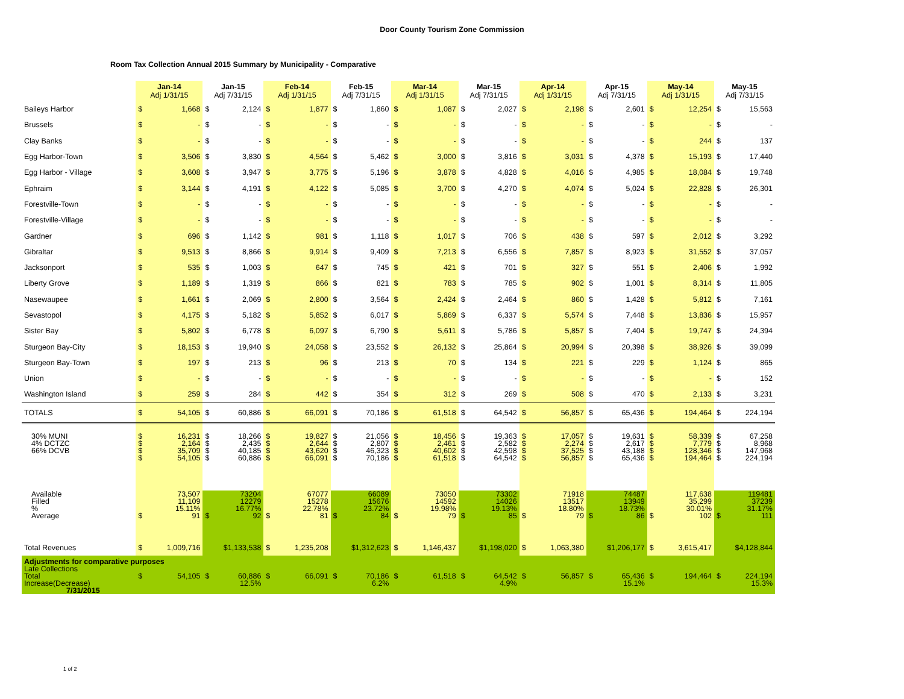Door County Tourism Zone Commission
Room Tax Collection Annual 2015 Summary by Municipality - Comparative
| | Jan-14 Adj 1/31/15 | | Jan-15 Adj 7/31/15 | | Feb-14 Adj 1/31/15 | | Feb-15 Adj 7/31/15 | | Mar-14 Adj 1/31/15 | | Mar-15 Adj 7/31/15 | | Apr-14 Adj 1/31/15 | | Apr-15 Adj 7/31/15 | | May-14 Adj 1/31/15 | | May-15 Adj 7/31/15 | |
| --- | --- | --- | --- | --- | --- | --- | --- | --- | --- | --- | --- | --- | --- | --- | --- | --- | --- | --- | --- | --- |
| Baileys Harbor | $ | 1,668 | $ | 2,124 | $ | 1,877 | $ | 1,860 | $ | 1,087 | $ | 2,027 | $ | 2,198 | $ | 2,601 | $ | 12,254 | $ | 15,563 |
| Brussels | $ | - | $ | - | $ | - | $ | - | $ | - | $ | - | $ | - | $ | - | $ | - | $ | - |
| Clay Banks | $ | - | $ | - | $ | - | $ | - | $ | - | $ | - | $ | - | $ | - | $ | 244 | $ | 137 |
| Egg Harbor-Town | $ | 3,506 | $ | 3,830 | $ | 4,564 | $ | 5,462 | $ | 3,000 | $ | 3,816 | $ | 3,031 | $ | 4,378 | $ | 15,193 | $ | 17,440 |
| Egg Harbor - Village | $ | 3,608 | $ | 3,947 | $ | 3,775 | $ | 5,196 | $ | 3,878 | $ | 4,828 | $ | 4,016 | $ | 4,985 | $ | 18,084 | $ | 19,748 |
| Ephraim | $ | 3,144 | $ | 4,191 | $ | 4,122 | $ | 5,085 | $ | 3,700 | $ | 4,270 | $ | 4,074 | $ | 5,024 | $ | 22,828 | $ | 26,301 |
| Forestville-Town | $ | - | $ | - | $ | - | $ | - | $ | - | $ | - | $ | - | $ | - | $ | - | $ | - |
| Forestville-Village | $ | - | $ | - | $ | - | $ | - | $ | - | $ | - | $ | - | $ | - | $ | - | $ | - |
| Gardner | $ | 696 | $ | 1,142 | $ | 981 | $ | 1,118 | $ | 1,017 | $ | 706 | $ | 438 | $ | 597 | $ | 2,012 | $ | 3,292 |
| Gibraltar | $ | 9,513 | $ | 8,866 | $ | 9,914 | $ | 9,409 | $ | 7,213 | $ | 6,556 | $ | 7,857 | $ | 8,923 | $ | 31,552 | $ | 37,057 |
| Jacksonport | $ | 535 | $ | 1,003 | $ | 647 | $ | 745 | $ | 421 | $ | 701 | $ | 327 | $ | 551 | $ | 2,406 | $ | 1,992 |
| Liberty Grove | $ | 1,189 | $ | 1,319 | $ | 866 | $ | 821 | $ | 783 | $ | 785 | $ | 902 | $ | 1,001 | $ | 8,314 | $ | 11,805 |
| Nasewaupee | $ | 1,661 | $ | 2,069 | $ | 2,800 | $ | 3,564 | $ | 2,424 | $ | 2,464 | $ | 860 | $ | 1,428 | $ | 5,812 | $ | 7,161 |
| Sevastopol | $ | 4,175 | $ | 5,182 | $ | 5,852 | $ | 6,017 | $ | 5,869 | $ | 6,337 | $ | 5,574 | $ | 7,448 | $ | 13,836 | $ | 15,957 |
| Sister Bay | $ | 5,802 | $ | 6,778 | $ | 6,097 | $ | 6,790 | $ | 5,611 | $ | 5,786 | $ | 5,857 | $ | 7,404 | $ | 19,747 | $ | 24,394 |
| Sturgeon Bay-City | $ | 18,153 | $ | 19,940 | $ | 24,058 | $ | 23,552 | $ | 26,132 | $ | 25,864 | $ | 20,994 | $ | 20,398 | $ | 38,926 | $ | 39,099 |
| Sturgeon Bay-Town | $ | 197 | $ | 213 | $ | 96 | $ | 213 | $ | 70 | $ | 134 | $ | 221 | $ | 229 | $ | 1,124 | $ | 865 |
| Union | $ | - | $ | - | $ | - | $ | - | $ | - | $ | - | $ | - | $ | - | $ | - | $ | 152 |
| Washington Island | $ | 259 | $ | 284 | $ | 442 | $ | 354 | $ | 312 | $ | 269 | $ | 508 | $ | 470 | $ | 2,133 | $ | 3,231 |
| TOTALS | $ | 54,105 | $ | 60,886 | $ | 66,091 | $ | 70,186 | $ | 61,518 | $ | 64,542 | $ | 56,857 | $ | 65,436 | $ | 194,464 | $ | 224,194 |
| 30% MUNI 4% DCTZC 66% DCVB | $ $ $ $ | 16,231 2,164 35,709 54,105 | $ $ $ $ | 18,266 2,435 40,185 60,886 | $ $ $ $ | 19,827 2,644 43,620 66,091 | $ $ $ $ | 21,056 2,807 46,323 70,186 | $ $ $ $ | 18,456 2,461 40,602 61,518 | $ $ $ $ | 19,363 2,582 42,598 64,542 | $ $ $ $ | 17,057 2,274 37,525 56,857 | $ $ $ $ | 19,631 2,617 43,188 65,436 | $ $ $ $ | 58,339 7,779 128,346 194,464 | $ $ $ $ | 67,258 8,968 147,968 224,194 |
| Available Filled % Average | $ | 73,507 11,109 15.11% 91 | $ | 73204 12279 16.77% 92 | $ | 67077 15278 22.78% 81 | $ | 66089 15676 23.72% 84 | $ | 73050 14592 19.98% 79 | $ | 73302 14026 19.13% 85 | $ | 71918 13517 18.80% 79 | $ | 74487 13949 18.73% 86 | $ | 117,638 35,299 30.01% 102 | $ | 119481 37239 31.17% 111 |
| Total Revenues | $ | 1,009,716 | $1,133,538 | | $ | 1,235,208 | $1,312,623 | | $ | 1,146,437 | $1,198,020 | | $ | 1,063,380 | $1,206,177 | | $ | 3,615,417 | $4,128,844 | |
| Adjustments for comparative purposes | | | | | | | | | | | | | | | | | | | | |
| Late Collections Total Increase(Decrease) 7/31/2015 | $ | 54,105 | $ | 60,886 12.5% | $ | 66,091 | $ | 70,186 6.2% | $ | 61,518 | $ | 64,542 4.9% | $ | 56,857 | $ | 65,436 15.1% | $ | 194,464 | $ | 224,194 15.3% |
1 of 2